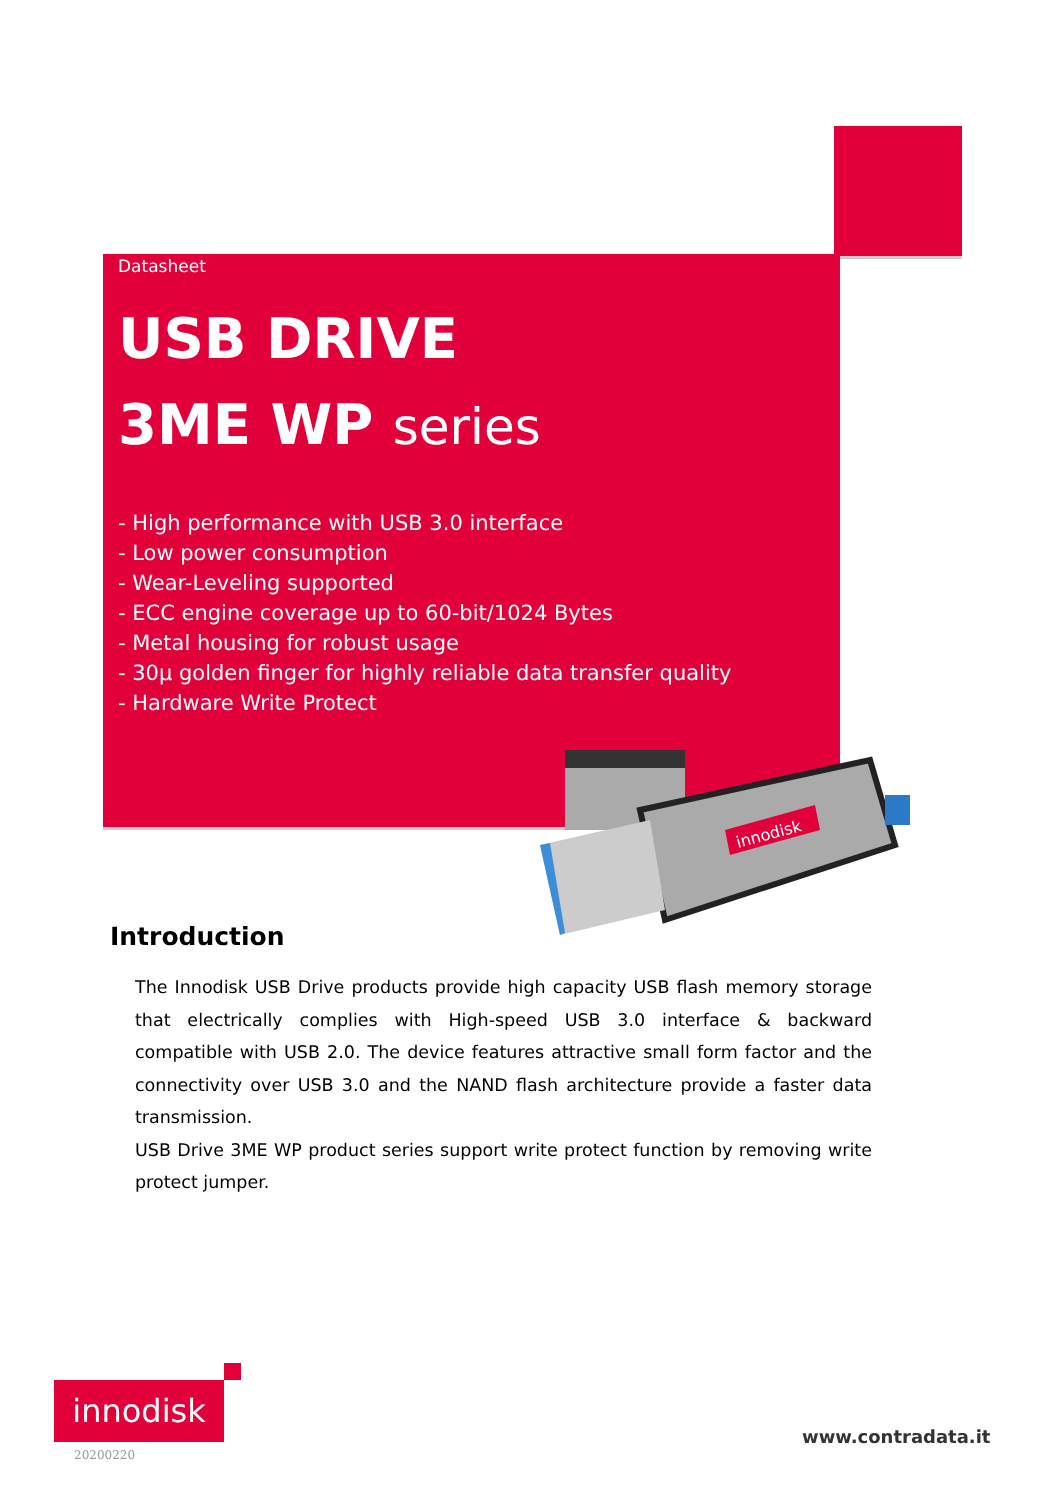Datasheet
USB DRIVE
3ME WP series
- High performance with USB 3.0 interface
- Low power consumption
- Wear-Leveling supported
- ECC engine coverage up to 60-bit/1024 Bytes
- Metal housing for robust usage
- 30μ golden finger for highly reliable data transfer quality
- Hardware Write Protect
innodisk
Introduction
The Innodisk USB Drive products provide high capacity USB flash memory storage that electrically complies with High-speed USB 3.0 interface & backward compatible with USB 2.0. The device features attractive small form factor and the connectivity over USB 3.0 and the NAND flash architecture provide a faster data transmission.
USB Drive 3ME WP product series support write protect function by removing write protect jumper.
innodisk
20200220
www.contradata.it